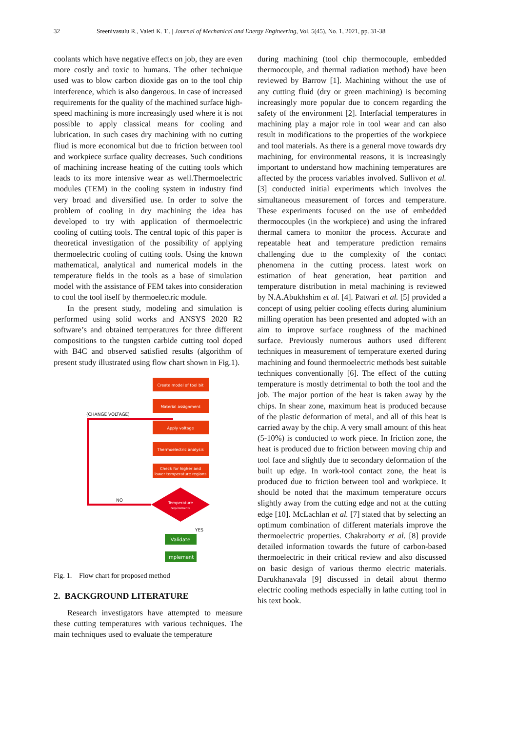32 Sreenivasulu R., Valeti K. T.. | Journal of Mechanical and Energy Engineering, Vol. 5(45), No. 1, 2021, pp. 31-38
coolants which have negative effects on job, they are even more costly and toxic to humans. The other technique used was to blow carbon dioxide gas on to the tool chip interference, which is also dangerous. In case of increased requirements for the quality of the machined surface high-speed machining is more increasingly used where it is not possible to apply classical means for cooling and lubrication. In such cases dry machining with no cutting fliud is more economical but due to friction between tool and workpiece surface quality decreases. Such conditions of machining increase heating of the cutting tools which leads to its more intensive wear as well.Thermoelectric modules (TEM) in the cooling system in industry find very broad and diversified use. In order to solve the problem of cooling in dry machining the idea has developed to try with application of thermoelectric cooling of cutting tools. The central topic of this paper is theoretical investigation of the possibility of applying thermoelectric cooling of cutting tools. Using the known mathematical, analytical and numerical models in the temperature fields in the tools as a base of simulation model with the assistance of FEM takes into consideration to cool the tool itself by thermoelectric module.
In the present study, modeling and simulation is performed using solid works and ANSYS 2020 R2 software’s and obtained temperatures for three different compositions to the tungsten carbide cutting tool doped with B4C and observed satisfied results (algorithm of present study illustrated using flow chart shown in Fig.1).
Create model of tool bit
Material assignment
Apply voltage
Thermoelectric analysis
Check for higher and
lower temperature regions
Temperature
requirements
Validate
Implement
(CHANGE VOLTAGE)
NO
YES
Fig. 1. Flow chart for proposed method
2. BACKGROUND LITERATURE
Research investigators have attempted to measure these cutting temperatures with various techniques. The main techniques used to evaluate the temperature
during machining (tool chip thermocouple, embedded thermocouple, and thermal radiation method) have been reviewed by Barrow [1]. Machining without the use of any cutting fluid (dry or green machining) is becoming increasingly more popular due to concern regarding the safety of the environment [2]. Interfacial temperatures in machining play a major role in tool wear and can also result in modifications to the properties of the workpiece and tool materials. As there is a general move towards dry machining, for environmental reasons, it is increasingly important to understand how machining temperatures are affected by the process variables involved. Sullivon et al. [3] conducted initial experiments which involves the simultaneous measurement of forces and temperature. These experiments focused on the use of embedded thermocouples (in the workpiece) and using the infrared thermal camera to monitor the process. Accurate and repeatable heat and temperature prediction remains challenging due to the complexity of the contact phenomena in the cutting process. latest work on estimation of heat generation, heat partition and temperature distribution in metal machining is reviewed by N.A.Abukhshim et al. [4]. Patwari et al. [5] provided a concept of using peltier cooling effects during aluminium milling operation has been presented and adopted with an aim to improve surface roughness of the machined surface. Previously numerous authors used different techniques in measurement of temperature exerted during machining and found thermoelectric methods best suitable techniques conventionally [6]. The effect of the cutting temperature is mostly detrimental to both the tool and the job. The major portion of the heat is taken away by the chips. In shear zone, maximum heat is produced because of the plastic deformation of metal, and all of this heat is carried away by the chip. A very small amount of this heat (5-10%) is conducted to work piece. In friction zone, the heat is produced due to friction between moving chip and tool face and slightly due to secondary deformation of the built up edge. In work-tool contact zone, the heat is produced due to friction between tool and workpiece. It should be noted that the maximum temperature occurs slightly away from the cutting edge and not at the cutting edge [10]. McLachlan et al. [7] stated that by selecting an optimum combination of different materials improve the thermoelectric properties. Chakraborty et al. [8] provide detailed information towards the future of carbon-based thermoelectric in their critical review and also discussed on basic design of various thermo electric materials. Darukhanavala [9] discussed in detail about thermo electric cooling methods especially in lathe cutting tool in his text book.